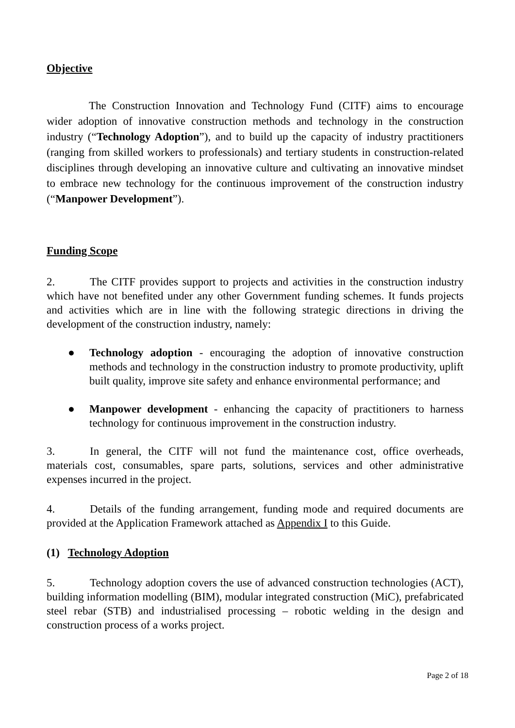Objective
The Construction Innovation and Technology Fund (CITF) aims to encourage wider adoption of innovative construction methods and technology in the construction industry (“Technology Adoption”), and to build up the capacity of industry practitioners (ranging from skilled workers to professionals) and tertiary students in construction-related disciplines through developing an innovative culture and cultivating an innovative mindset to embrace new technology for the continuous improvement of the construction industry (“Manpower Development”).
Funding Scope
2. The CITF provides support to projects and activities in the construction industry which have not benefited under any other Government funding schemes. It funds projects and activities which are in line with the following strategic directions in driving the development of the construction industry, namely:
● Technology adoption - encouraging the adoption of innovative construction methods and technology in the construction industry to promote productivity, uplift built quality, improve site safety and enhance environmental performance; and
● Manpower development - enhancing the capacity of practitioners to harness technology for continuous improvement in the construction industry.
3. In general, the CITF will not fund the maintenance cost, office overheads, materials cost, consumables, spare parts, solutions, services and other administrative expenses incurred in the project.
4. Details of the funding arrangement, funding mode and required documents are provided at the Application Framework attached as Appendix I to this Guide.
(1) Technology Adoption
5. Technology adoption covers the use of advanced construction technologies (ACT), building information modelling (BIM), modular integrated construction (MiC), prefabricated steel rebar (STB) and industrialised processing – robotic welding in the design and construction process of a works project.
Page 2 of 18